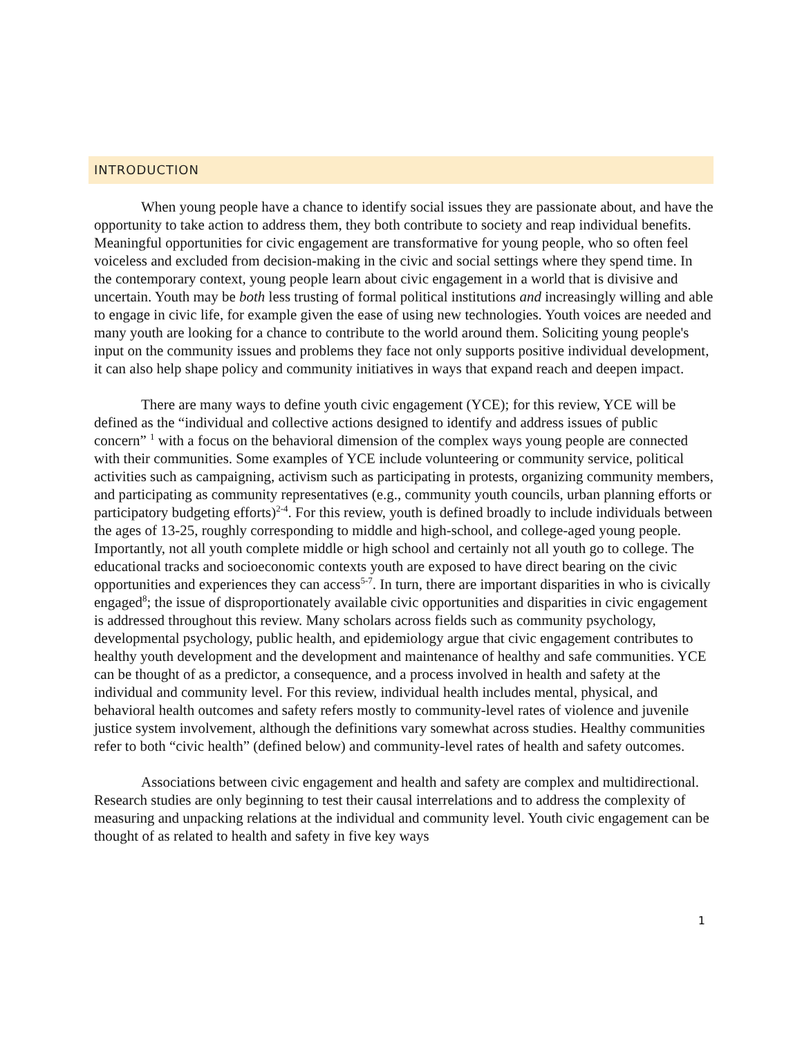INTRODUCTION
When young people have a chance to identify social issues they are passionate about, and have the opportunity to take action to address them, they both contribute to society and reap individual benefits. Meaningful opportunities for civic engagement are transformative for young people, who so often feel voiceless and excluded from decision-making in the civic and social settings where they spend time. In the contemporary context, young people learn about civic engagement in a world that is divisive and uncertain. Youth may be both less trusting of formal political institutions and increasingly willing and able to engage in civic life, for example given the ease of using new technologies. Youth voices are needed and many youth are looking for a chance to contribute to the world around them. Soliciting young people's input on the community issues and problems they face not only supports positive individual development, it can also help shape policy and community initiatives in ways that expand reach and deepen impact.
There are many ways to define youth civic engagement (YCE); for this review, YCE will be defined as the “individual and collective actions designed to identify and address issues of public concern” <sup>1</sup> with a focus on the behavioral dimension of the complex ways young people are connected with their communities. Some examples of YCE include volunteering or community service, political activities such as campaigning, activism such as participating in protests, organizing community members, and participating as community representatives (e.g., community youth councils, urban planning efforts or participatory budgeting efforts)<sup>2-4</sup>. For this review, youth is defined broadly to include individuals between the ages of 13-25, roughly corresponding to middle and high-school, and college-aged young people. Importantly, not all youth complete middle or high school and certainly not all youth go to college. The educational tracks and socioeconomic contexts youth are exposed to have direct bearing on the civic opportunities and experiences they can access<sup>5-7</sup>. In turn, there are important disparities in who is civically engaged<sup>8</sup>; the issue of disproportionately available civic opportunities and disparities in civic engagement is addressed throughout this review. Many scholars across fields such as community psychology, developmental psychology, public health, and epidemiology argue that civic engagement contributes to healthy youth development and the development and maintenance of healthy and safe communities. YCE can be thought of as a predictor, a consequence, and a process involved in health and safety at the individual and community level. For this review, individual health includes mental, physical, and behavioral health outcomes and safety refers mostly to community-level rates of violence and juvenile justice system involvement, although the definitions vary somewhat across studies. Healthy communities refer to both “civic health” (defined below) and community-level rates of health and safety outcomes.
Associations between civic engagement and health and safety are complex and multidirectional. Research studies are only beginning to test their causal interrelations and to address the complexity of measuring and unpacking relations at the individual and community level. Youth civic engagement can be thought of as related to health and safety in five key ways
1